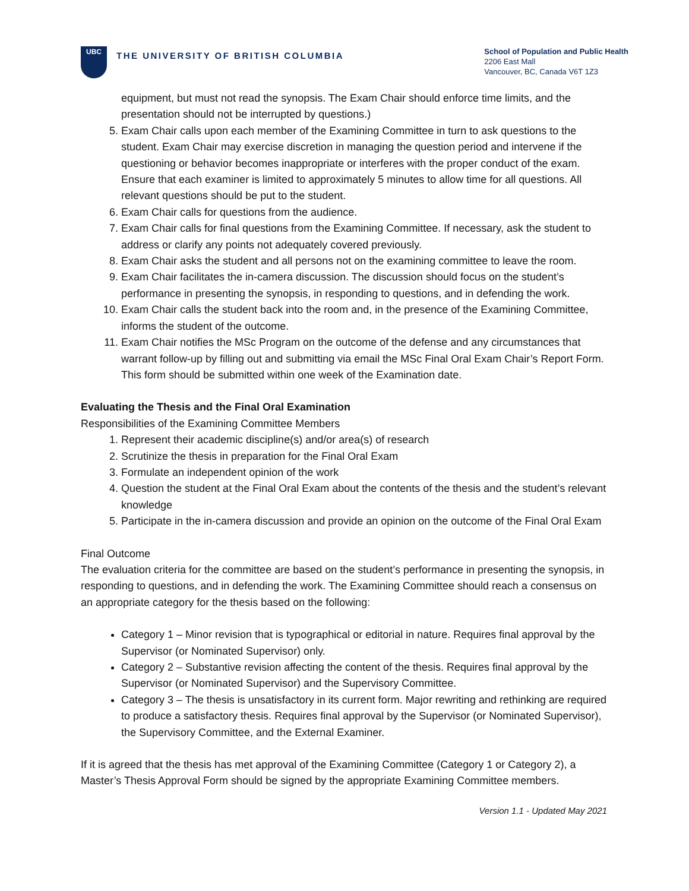UBC
THE UNIVERSITY OF BRITISH COLUMBIA
School of Population and Public Health
2206 East Mall
Vancouver, BC, Canada V6T 1Z3
equipment, but must not read the synopsis. The Exam Chair should enforce time limits, and the presentation should not be interrupted by questions.)
5. Exam Chair calls upon each member of the Examining Committee in turn to ask questions to the student. Exam Chair may exercise discretion in managing the question period and intervene if the questioning or behavior becomes inappropriate or interferes with the proper conduct of the exam. Ensure that each examiner is limited to approximately 5 minutes to allow time for all questions. All relevant questions should be put to the student.
6. Exam Chair calls for questions from the audience.
7. Exam Chair calls for final questions from the Examining Committee. If necessary, ask the student to address or clarify any points not adequately covered previously.
8. Exam Chair asks the student and all persons not on the examining committee to leave the room.
9. Exam Chair facilitates the in-camera discussion. The discussion should focus on the student’s performance in presenting the synopsis, in responding to questions, and in defending the work.
10. Exam Chair calls the student back into the room and, in the presence of the Examining Committee, informs the student of the outcome.
11. Exam Chair notifies the MSc Program on the outcome of the defense and any circumstances that warrant follow-up by filling out and submitting via email the MSc Final Oral Exam Chair’s Report Form. This form should be submitted within one week of the Examination date.
Evaluating the Thesis and the Final Oral Examination
Responsibilities of the Examining Committee Members
1. Represent their academic discipline(s) and/or area(s) of research
2. Scrutinize the thesis in preparation for the Final Oral Exam
3. Formulate an independent opinion of the work
4. Question the student at the Final Oral Exam about the contents of the thesis and the student’s relevant knowledge
5. Participate in the in-camera discussion and provide an opinion on the outcome of the Final Oral Exam
Final Outcome
The evaluation criteria for the committee are based on the student’s performance in presenting the synopsis, in responding to questions, and in defending the work. The Examining Committee should reach a consensus on an appropriate category for the thesis based on the following:
Category 1 – Minor revision that is typographical or editorial in nature. Requires final approval by the Supervisor (or Nominated Supervisor) only.
Category 2 – Substantive revision affecting the content of the thesis. Requires final approval by the Supervisor (or Nominated Supervisor) and the Supervisory Committee.
Category 3 – The thesis is unsatisfactory in its current form. Major rewriting and rethinking are required to produce a satisfactory thesis. Requires final approval by the Supervisor (or Nominated Supervisor), the Supervisory Committee, and the External Examiner.
If it is agreed that the thesis has met approval of the Examining Committee (Category 1 or Category 2), a Master’s Thesis Approval Form should be signed by the appropriate Examining Committee members.
Version 1.1 - Updated May 2021